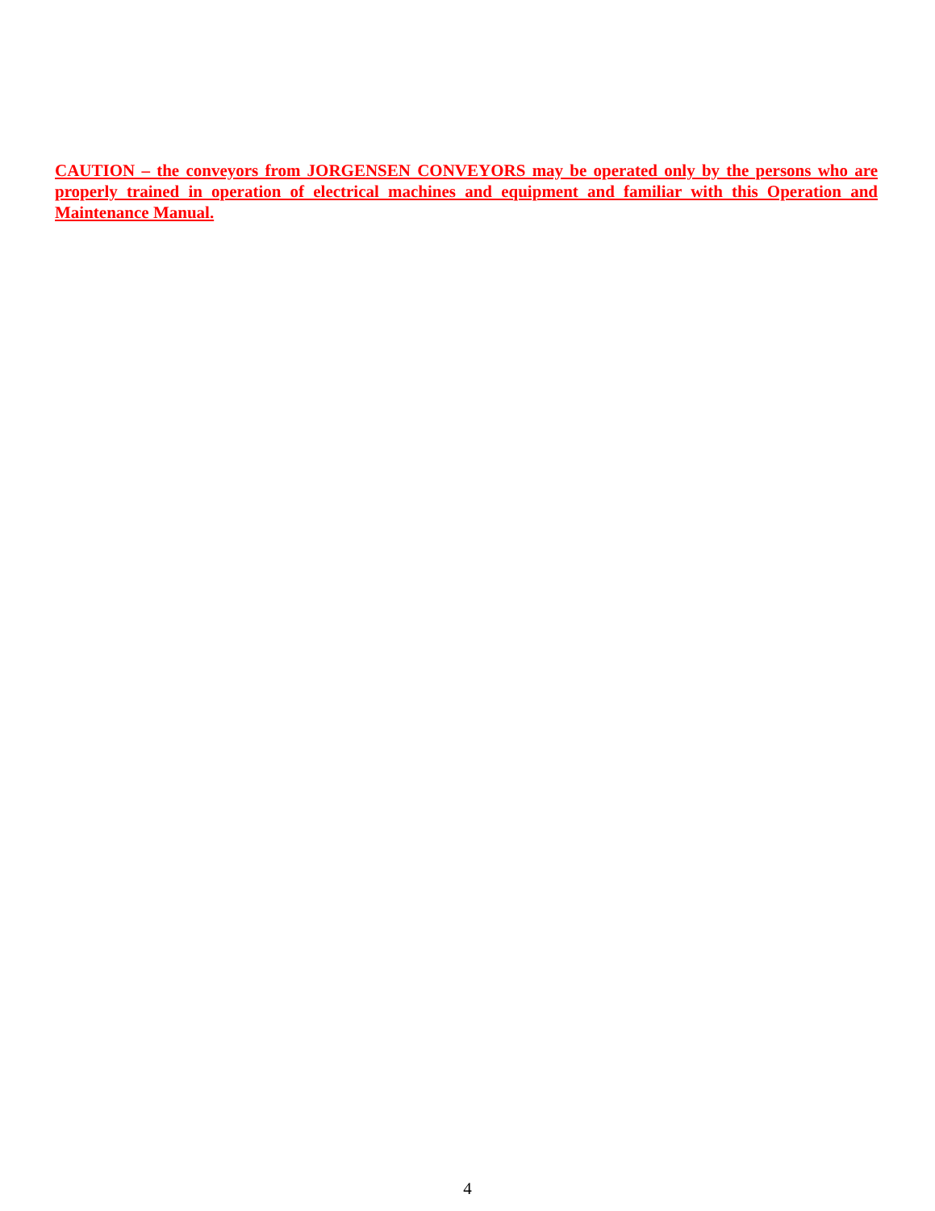CAUTION – the conveyors from JORGENSEN CONVEYORS may be operated only by the persons who are properly trained in operation of electrical machines and equipment and familiar with this Operation and Maintenance Manual.
4